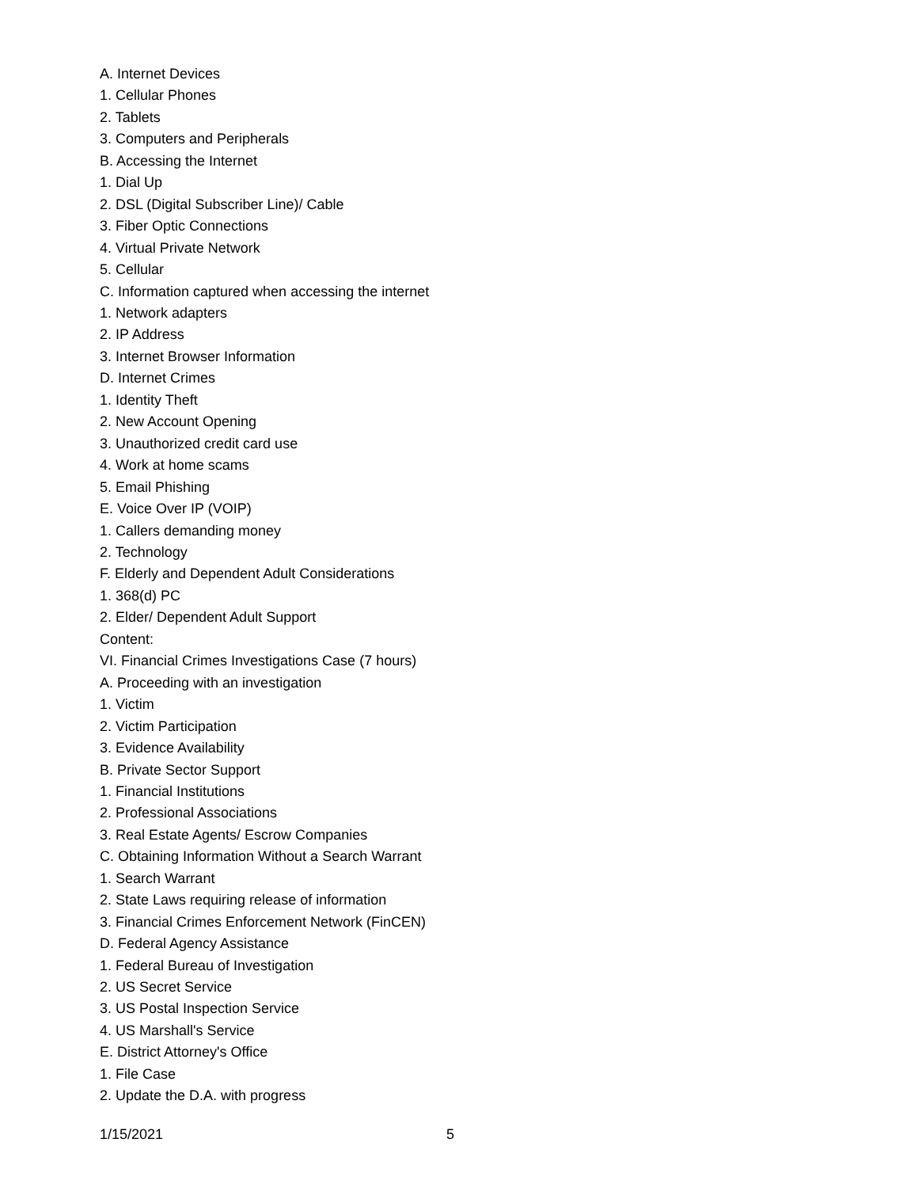A. Internet Devices
1. Cellular Phones
2. Tablets
3. Computers and Peripherals
B. Accessing the Internet
1. Dial Up
2. DSL (Digital Subscriber Line)/ Cable
3. Fiber Optic Connections
4. Virtual Private Network
5. Cellular
C. Information captured when accessing the internet
1. Network adapters
2. IP Address
3. Internet Browser Information
D. Internet Crimes
1. Identity Theft
2. New Account Opening
3. Unauthorized credit card use
4. Work at home scams
5. Email Phishing
E. Voice Over IP (VOIP)
1. Callers demanding money
2. Technology
F. Elderly and Dependent Adult Considerations
1. 368(d) PC
2. Elder/ Dependent Adult Support
Content:
VI. Financial Crimes Investigations Case (7 hours)
A. Proceeding with an investigation
1. Victim
2. Victim Participation
3. Evidence Availability
B. Private Sector Support
1. Financial Institutions
2. Professional Associations
3. Real Estate Agents/ Escrow Companies
C. Obtaining Information Without a Search Warrant
1. Search Warrant
2. State Laws requiring release of information
3. Financial Crimes Enforcement Network (FinCEN)
D. Federal Agency Assistance
1. Federal Bureau of Investigation
2. US Secret Service
3. US Postal Inspection Service
4. US Marshall's Service
E. District Attorney's Office
1. File Case
2. Update the D.A. with progress
1/15/2021 5